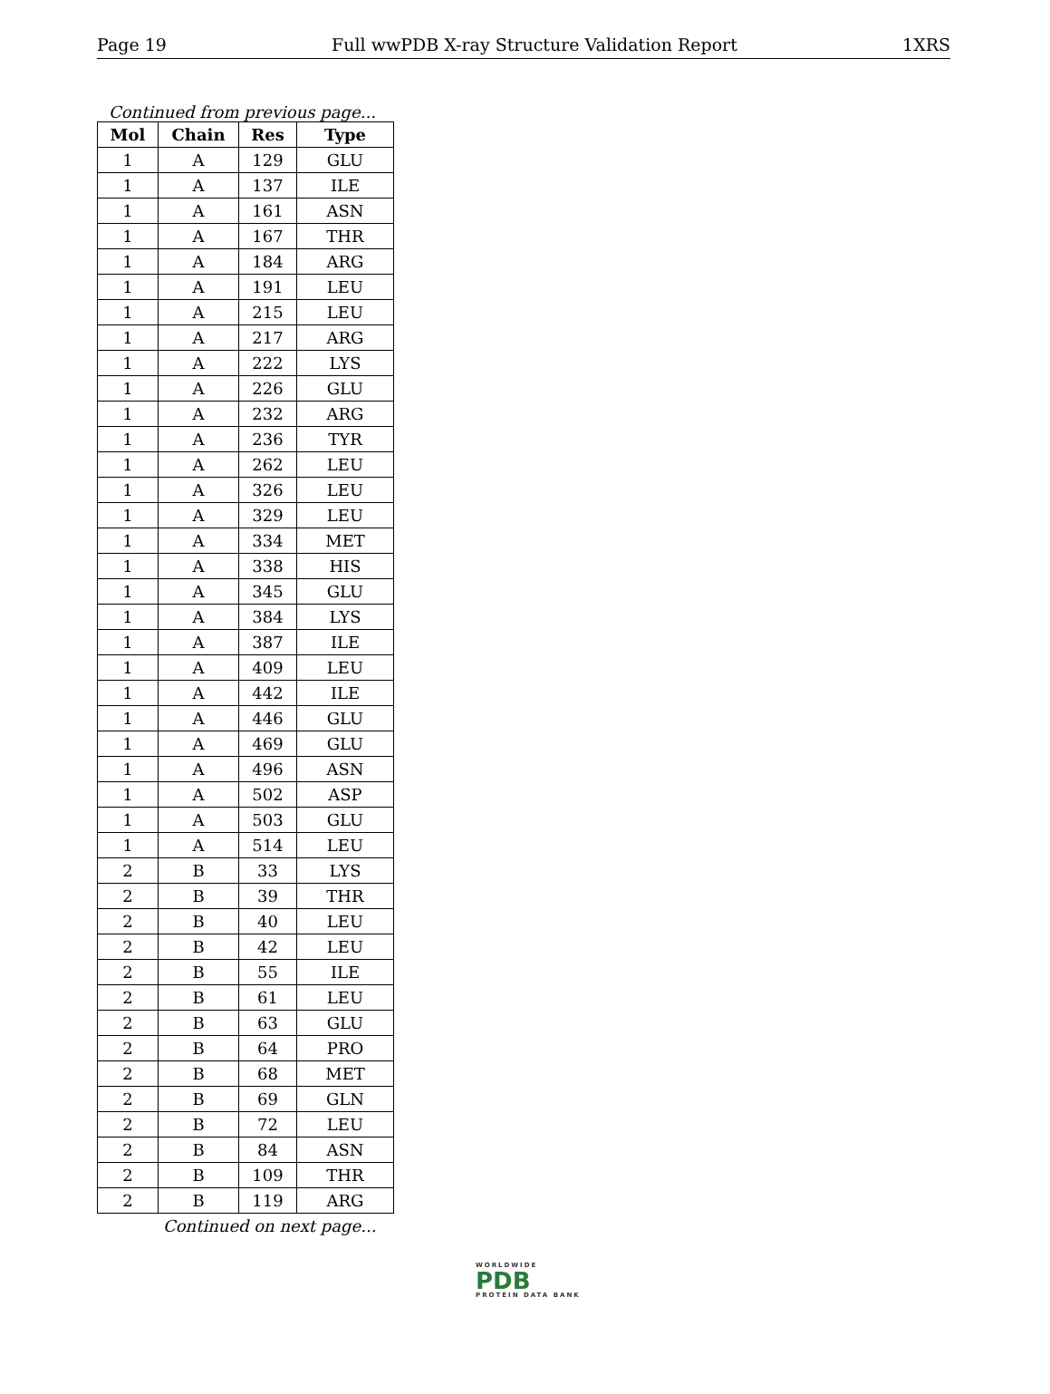Page 19 Full wwPDB X-ray Structure Validation Report 1XRS
Continued from previous page...
| Mol | Chain | Res | Type |
| --- | --- | --- | --- |
| 1 | A | 129 | GLU |
| 1 | A | 137 | ILE |
| 1 | A | 161 | ASN |
| 1 | A | 167 | THR |
| 1 | A | 184 | ARG |
| 1 | A | 191 | LEU |
| 1 | A | 215 | LEU |
| 1 | A | 217 | ARG |
| 1 | A | 222 | LYS |
| 1 | A | 226 | GLU |
| 1 | A | 232 | ARG |
| 1 | A | 236 | TYR |
| 1 | A | 262 | LEU |
| 1 | A | 326 | LEU |
| 1 | A | 329 | LEU |
| 1 | A | 334 | MET |
| 1 | A | 338 | HIS |
| 1 | A | 345 | GLU |
| 1 | A | 384 | LYS |
| 1 | A | 387 | ILE |
| 1 | A | 409 | LEU |
| 1 | A | 442 | ILE |
| 1 | A | 446 | GLU |
| 1 | A | 469 | GLU |
| 1 | A | 496 | ASN |
| 1 | A | 502 | ASP |
| 1 | A | 503 | GLU |
| 1 | A | 514 | LEU |
| 2 | B | 33 | LYS |
| 2 | B | 39 | THR |
| 2 | B | 40 | LEU |
| 2 | B | 42 | LEU |
| 2 | B | 55 | ILE |
| 2 | B | 61 | LEU |
| 2 | B | 63 | GLU |
| 2 | B | 64 | PRO |
| 2 | B | 68 | MET |
| 2 | B | 69 | GLN |
| 2 | B | 72 | LEU |
| 2 | B | 84 | ASN |
| 2 | B | 109 | THR |
| 2 | B | 119 | ARG |
Continued on next page...
WORLDWIDE
PDB
PROTEIN DATA BANK